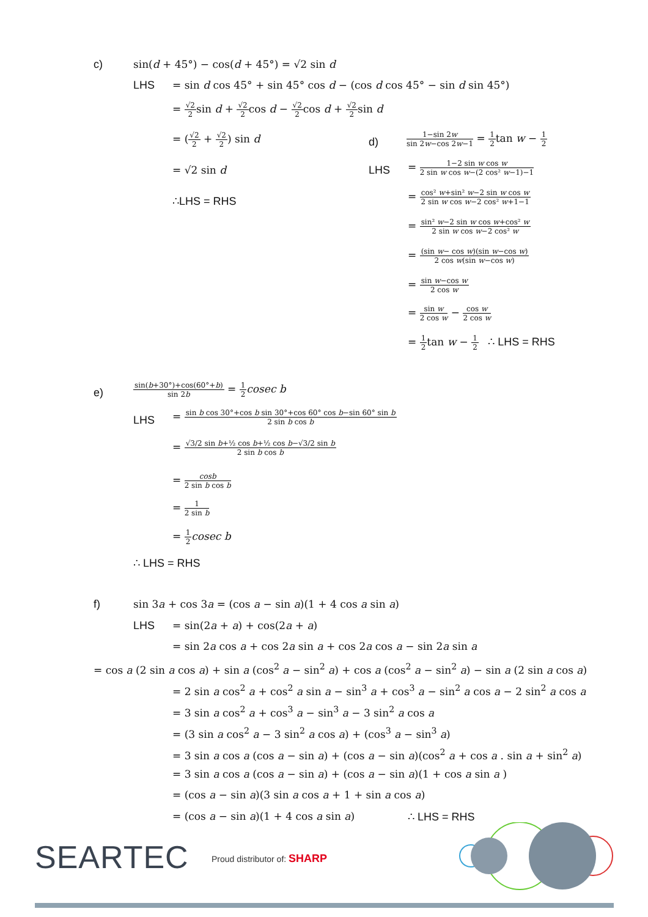c) sin(d + 45°) − cos(d + 45°) = √2 sin d
LHS = sin d cos 45° + sin 45° cos d − (cos d cos 45° − sin d sin 45°)
= √2 2sin d + √2 2cos d − √2 2cos d + √2 2sin d
= (√2 2 + √2 2) sin d
= √2 sin d
∴LHS = RHS
d) 1−sin 2w sin 2w−cos 2w−1 = 1 2tan w − 1 2
LHS = 1−2 sin w cos w 2 sin w cos w−(2 cos² w−1)−1
= cos² w+sin² w−2 sin w cos w 2 sin w cos w−2 cos² w+1−1
= sin² w−2 sin w cos w+cos² w 2 sin w cos w−2 cos² w
= (sin w− cos w)(sin w−cos w) 2 cos w(sin w−cos w)
= sin w−cos w 2 cos w
= sin w 2 cos w − cos w 2 cos w
= 1 2tan w − 1 2 ∴ LHS = RHS
e) sin(b+30°)+cos(60°+b) sin 2b = 1 2 cosec b
LHS = sin b cos 30°+cos b sin 30°+cos 60° cos b−sin 60° sin b 2 sin b cos b
= √3/2 sin b+½ cos b+½ cos b−√3/2 sin b 2 sin b cos b
= cosb 2 sin b cos b
= 1 2 sin b
= 1 2 cosec b
∴ LHS = RHS
f) sin 3a + cos 3a = (cos a − sin a)(1 + 4 cos a sin a)
LHS = sin(2a + a) + cos(2a + a)
= sin 2a cos a + cos 2a sin a + cos 2a cos a − sin 2a sin a
= cos a (2 sin a cos a) + sin a (cos<sup>2</sup> a − sin<sup>2</sup> a) + cos a (cos<sup>2</sup> a − sin<sup>2</sup> a) − sin a (2 sin a cos a)
= 2 sin a cos<sup>2</sup> a + cos<sup>2</sup> a sin a − sin<sup>3</sup> a + cos<sup>3</sup> a − sin<sup>2</sup> a cos a − 2 sin<sup>2</sup> a cos a
= 3 sin a cos<sup>2</sup> a + cos<sup>3</sup> a − sin<sup>3</sup> a − 3 sin<sup>2</sup> a cos a
= (3 sin a cos<sup>2</sup> a − 3 sin<sup>2</sup> a cos a) + (cos<sup>3</sup> a − sin<sup>3</sup> a)
= 3 sin a cos a (cos a − sin a) + (cos a − sin a)(cos<sup>2</sup> a + cos a . sin a + sin<sup>2</sup> a)
= 3 sin a cos a (cos a − sin a) + (cos a − sin a)(1 + cos a sin a )
= (cos a − sin a)(3 sin a cos a + 1 + sin a cos a)
= (cos a − sin a)(1 + 4 cos a sin a) ∴ LHS = RHS
SEARTEC Proud distributor of: SHARP